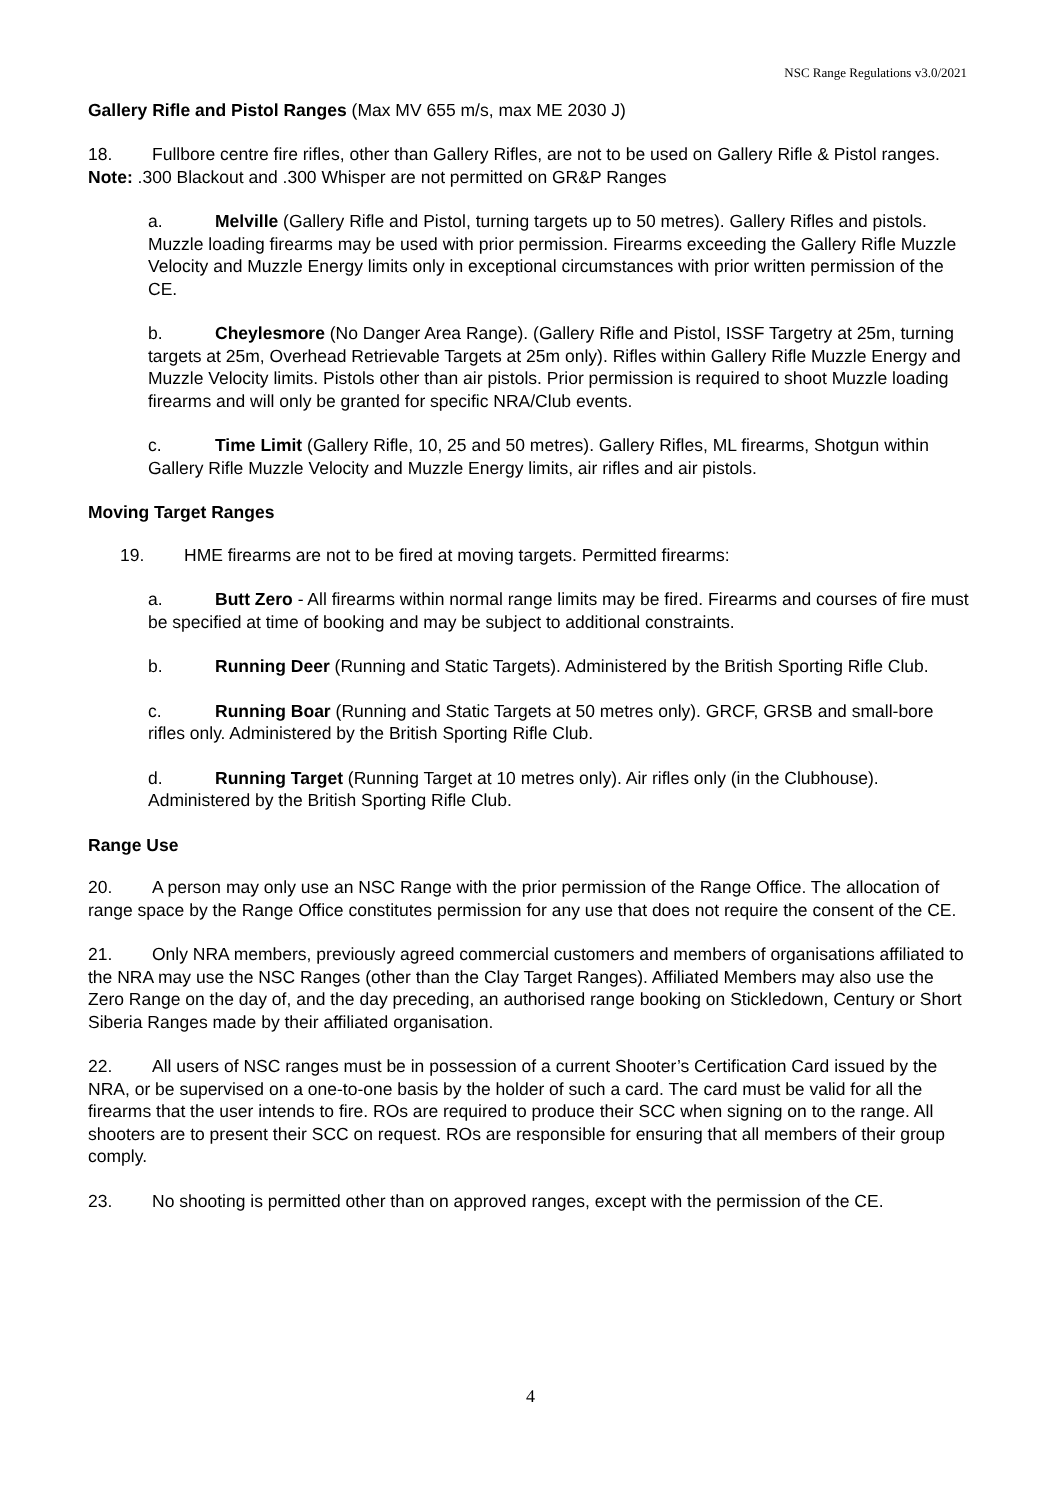NSC Range Regulations v3.0/2021
Gallery Rifle and Pistol Ranges (Max MV 655 m/s, max ME 2030 J)
18. Fullbore centre fire rifles, other than Gallery Rifles, are not to be used on Gallery Rifle & Pistol ranges. Note: .300 Blackout and .300 Whisper are not permitted on GR&P Ranges
a. Melville (Gallery Rifle and Pistol, turning targets up to 50 metres). Gallery Rifles and pistols. Muzzle loading firearms may be used with prior permission. Firearms exceeding the Gallery Rifle Muzzle Velocity and Muzzle Energy limits only in exceptional circumstances with prior written permission of the CE.
b. Cheylesmore (No Danger Area Range). (Gallery Rifle and Pistol, ISSF Targetry at 25m, turning targets at 25m, Overhead Retrievable Targets at 25m only). Rifles within Gallery Rifle Muzzle Energy and Muzzle Velocity limits. Pistols other than air pistols. Prior permission is required to shoot Muzzle loading firearms and will only be granted for specific NRA/Club events.
c. Time Limit (Gallery Rifle, 10, 25 and 50 metres). Gallery Rifles, ML firearms, Shotgun within Gallery Rifle Muzzle Velocity and Muzzle Energy limits, air rifles and air pistols.
Moving Target Ranges
19. HME firearms are not to be fired at moving targets. Permitted firearms:
a. Butt Zero - All firearms within normal range limits may be fired. Firearms and courses of fire must be specified at time of booking and may be subject to additional constraints.
b. Running Deer (Running and Static Targets). Administered by the British Sporting Rifle Club.
c. Running Boar (Running and Static Targets at 50 metres only). GRCF, GRSB and small-bore rifles only. Administered by the British Sporting Rifle Club.
d. Running Target (Running Target at 10 metres only). Air rifles only (in the Clubhouse). Administered by the British Sporting Rifle Club.
Range Use
20. A person may only use an NSC Range with the prior permission of the Range Office. The allocation of range space by the Range Office constitutes permission for any use that does not require the consent of the CE.
21. Only NRA members, previously agreed commercial customers and members of organisations affiliated to the NRA may use the NSC Ranges (other than the Clay Target Ranges). Affiliated Members may also use the Zero Range on the day of, and the day preceding, an authorised range booking on Stickledown, Century or Short Siberia Ranges made by their affiliated organisation.
22. All users of NSC ranges must be in possession of a current Shooter’s Certification Card issued by the NRA, or be supervised on a one-to-one basis by the holder of such a card. The card must be valid for all the firearms that the user intends to fire. ROs are required to produce their SCC when signing on to the range. All shooters are to present their SCC on request. ROs are responsible for ensuring that all members of their group comply.
23. No shooting is permitted other than on approved ranges, except with the permission of the CE.
4